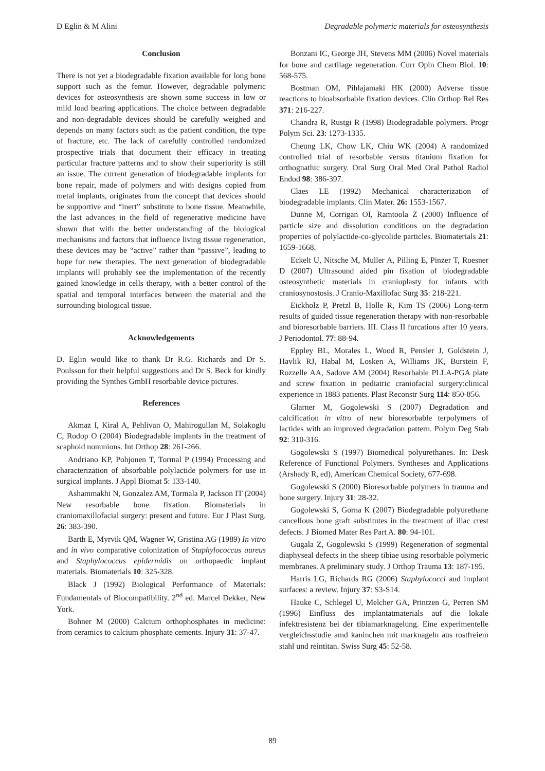D Eglin & M Alini Degradable polymeric materials for osteosynthesis
Conclusion
There is not yet a biodegradable fixation available for long bone support such as the femur. However, degradable polymeric devices for osteosynthesis are shown some success in low or mild load bearing applications. The choice between degradable and non-degradable devices should be carefully weighed and depends on many factors such as the patient condition, the type of fracture, etc. The lack of carefully controlled randomized prospective trials that document their efficacy in treating particular fracture patterns and to show their superiority is still an issue. The current generation of biodegradable implants for bone repair, made of polymers and with designs copied from metal implants, originates from the concept that devices should be supportive and “inert” substitute to bone tissue. Meanwhile, the last advances in the field of regenerative medicine have shown that with the better understanding of the biological mechanisms and factors that influence living tissue regeneration, these devices may be “active” rather than “passive”, leading to hope for new therapies. The next generation of biodegradable implants will probably see the implementation of the recently gained knowledge in cells therapy, with a better control of the spatial and temporal interfaces between the material and the surrounding biological tissue.
Acknowledgements
D. Eglin would like to thank Dr R.G. Richards and Dr S. Poulsson for their helpful suggestions and Dr S. Beck for kindly providing the Synthes GmbH resorbable device pictures.
References
Akmaz I, Kiral A, Pehlivan O, Mahirogullan M, Solakoglu C, Rodop O (2004) Biodegradable implants in the treatment of scaphoid nonunions. Int Orthop 28: 261-266.
Andriano KP, Pohjonen T, Tormal P (1994) Processing and characterization of absorbable polylactide polymers for use in surgical implants. J Appl Biomat 5: 133-140.
Ashammakhi N, Gonzalez AM, Tormala P, Jackson IT (2004) New resorbable bone fixation. Biomaterials in craniomaxillofacial surgery: present and future. Eur J Plast Surg. 26: 383-390.
Barth E, Myrvik QM, Wagner W, Gristina AG (1989) In vitro and in vivo comparative colonization of Staphylococcus aureus and Staphylococcus epidermidis on orthopaedic implant materials. Biomaterials 10: 325-328.
Black J (1992) Biological Performance of Materials: Fundamentals of Biocompatibility. 2<sup>nd</sup> ed. Marcel Dekker, New York.
Bohner M (2000) Calcium orthophosphates in medicine: from ceramics to calcium phosphate cements. Injury 31: 37-47.
Bonzani IC, George JH, Stevens MM (2006) Novel materials for bone and cartilage regeneration. Curr Opin Chem Biol. 10: 568-575.
Bostman OM, Pihlajamaki HK (2000) Adverse tissue reactions to bioabsorbable fixation devices. Clin Orthop Rel Res 371: 216-227.
Chandra R, Rustgi R (1998) Biodegradable polymers. Progr Polym Sci. 23: 1273-1335.
Cheung LK, Chow LK, Chiu WK (2004) A randomized controlled trial of resorbable versus titanium fixation for orthognathic surgery. Oral Surg Oral Med Oral Pathol Radiol Endod 98: 386-397.
Claes LE (1992) Mechanical characterization of biodegradable implants. Clin Mater. 26: 1553-1567.
Dunne M, Corrigan OI, Ramtoola Z (2000) Influence of particle size and dissolution conditions on the degradation properties of polylactide-co-glycolide particles. Biomaterials 21: 1659-1668.
Eckelt U, Nitsche M, Muller A, Pilling E, Pinzer T, Roesner D (2007) Ultrasound aided pin fixation of biodegradable osteosynthetic materials in cranioplasty for infants with craniosynostosis. J Cranio-Maxillofac Surg 35: 218-221.
Eickholz P, Pretzl B, Holle R, Kim TS (2006) Long-term results of guided tissue regeneration therapy with non-resorbable and bioresorbable barriers. III. Class II furcations after 10 years. J Periodontol. 77: 88-94.
Eppley BL, Morales L, Wood R, Pensler J, Goldstein J, Havlik RJ, Habal M, Losken A, Williams JK, Burstein F, Rozzelle AA, Sadove AM (2004) Resorbable PLLA-PGA plate and screw fixation in pediatric craniofacial surgery:clinical experience in 1883 patients. Plast Reconstr Surg 114: 850-856.
Glarner M, Gogolewski S (2007) Degradation and calcification in vitro of new bioresorbable terpolymers of lactides with an improved degradation pattern. Polym Deg Stab 92: 310-316.
Gogolewski S (1997) Biomedical polyurethanes. In: Desk Reference of Functional Polymers. Syntheses and Applications (Arshady R, ed), American Chemical Society, 677-698.
Gogolewski S (2000) Bioresorbable polymers in trauma and bone surgery. Injury 31: 28-32.
Gogolewski S, Gorna K (2007) Biodegradable polyurethane cancellous bone graft substitutes in the treatment of iliac crest defects. J Biomed Mater Res Part A. 80: 94-101.
Gugala Z, Gogolewski S (1999) Regeneration of segmental diaphyseal defects in the sheep tibiae using resorbable polymeric membranes. A preliminary study. J Orthop Trauma 13: 187-195.
Harris LG, Richards RG (2006) Staphylococci and implant surfaces: a review. Injury 37: S3-S14.
Hauke C, Schlegel U, Melcher GA, Printzen G, Perren SM (1996) Einfluss des implantatmaterials auf die lokale infektresistenz bei der tibiamarknagelung. Eine experimentelle vergleichsstudie amd kaninchen mit marknageln aus rostfreiem stahl und reintitan. Swiss Surg 45: 52-58.
89